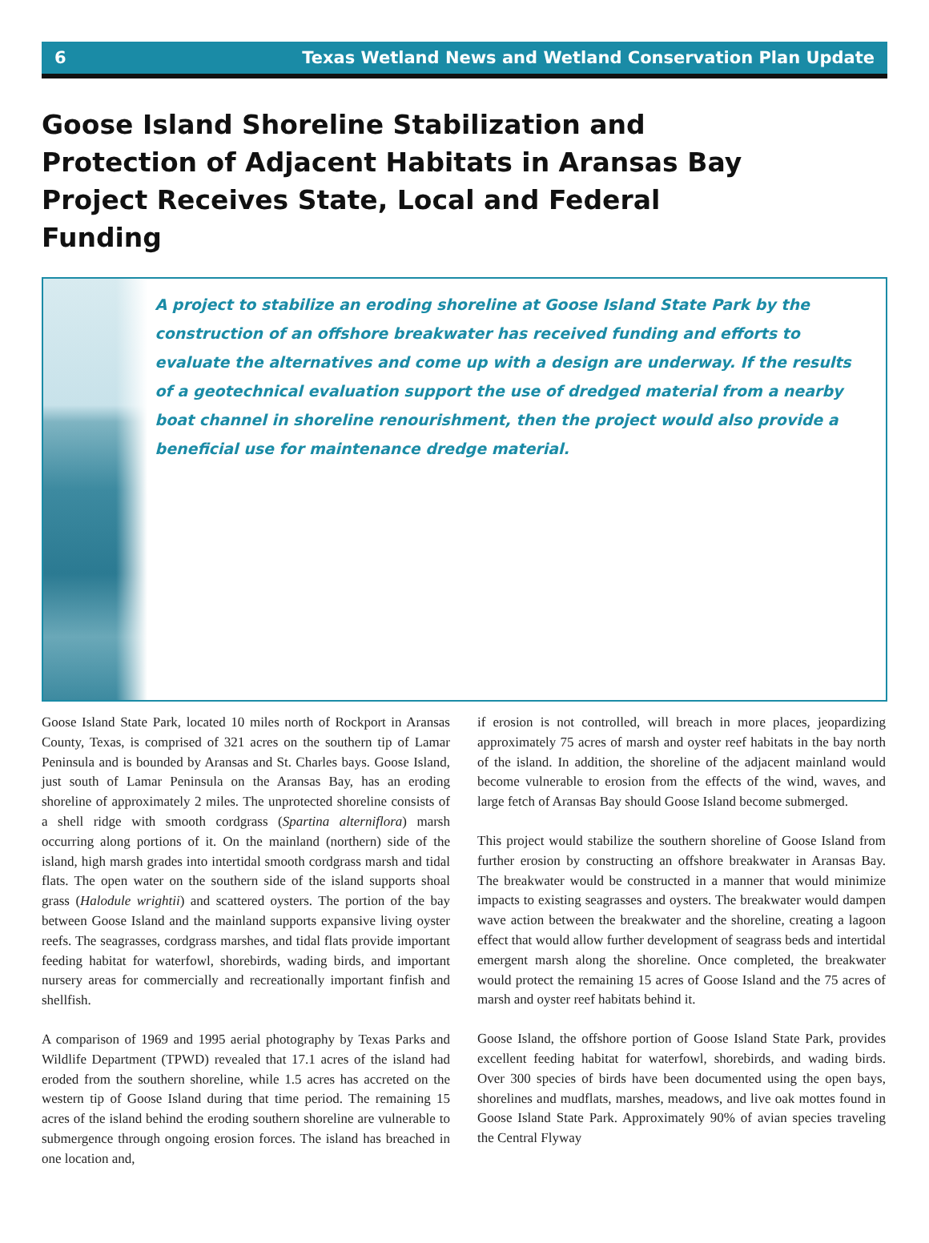6 Texas Wetland News and Wetland Conservation Plan Update
Goose Island Shoreline Stabilization and Protection of Adjacent Habitats in Aransas Bay Project Receives State, Local and Federal Funding
A project to stabilize an eroding shoreline at Goose Island State Park by the construction of an offshore breakwater has received funding and efforts to evaluate the alternatives and come up with a design are underway. If the results of a geotechnical evaluation support the use of dredged material from a nearby boat channel in shoreline renourishment, then the project would also provide a beneficial use for maintenance dredge material.
Goose Island State Park, located 10 miles north of Rockport in Aransas County, Texas, is comprised of 321 acres on the southern tip of Lamar Peninsula and is bounded by Aransas and St. Charles bays. Goose Island, just south of Lamar Peninsula on the Aransas Bay, has an eroding shoreline of approximately 2 miles. The unprotected shoreline consists of a shell ridge with smooth cordgrass (Spartina alterniflora) marsh occurring along portions of it. On the mainland (northern) side of the island, high marsh grades into intertidal smooth cordgrass marsh and tidal flats. The open water on the southern side of the island supports shoal grass (Halodule wrightii) and scattered oysters. The portion of the bay between Goose Island and the mainland supports expansive living oyster reefs. The seagrasses, cordgrass marshes, and tidal flats provide important feeding habitat for waterfowl, shorebirds, wading birds, and important nursery areas for commercially and recreationally important finfish and shellfish.
A comparison of 1969 and 1995 aerial photography by Texas Parks and Wildlife Department (TPWD) revealed that 17.1 acres of the island had eroded from the southern shoreline, while 1.5 acres has accreted on the western tip of Goose Island during that time period. The remaining 15 acres of the island behind the eroding southern shoreline are vulnerable to submergence through ongoing erosion forces. The island has breached in one location and,
if erosion is not controlled, will breach in more places, jeopardizing approximately 75 acres of marsh and oyster reef habitats in the bay north of the island. In addition, the shoreline of the adjacent mainland would become vulnerable to erosion from the effects of the wind, waves, and large fetch of Aransas Bay should Goose Island become submerged.
This project would stabilize the southern shoreline of Goose Island from further erosion by constructing an offshore breakwater in Aransas Bay. The breakwater would be constructed in a manner that would minimize impacts to existing seagrasses and oysters. The breakwater would dampen wave action between the breakwater and the shoreline, creating a lagoon effect that would allow further development of seagrass beds and intertidal emergent marsh along the shoreline. Once completed, the breakwater would protect the remaining 15 acres of Goose Island and the 75 acres of marsh and oyster reef habitats behind it.
Goose Island, the offshore portion of Goose Island State Park, provides excellent feeding habitat for waterfowl, shorebirds, and wading birds. Over 300 species of birds have been documented using the open bays, shorelines and mudflats, marshes, meadows, and live oak mottes found in Goose Island State Park. Approximately 90% of avian species traveling the Central Flyway